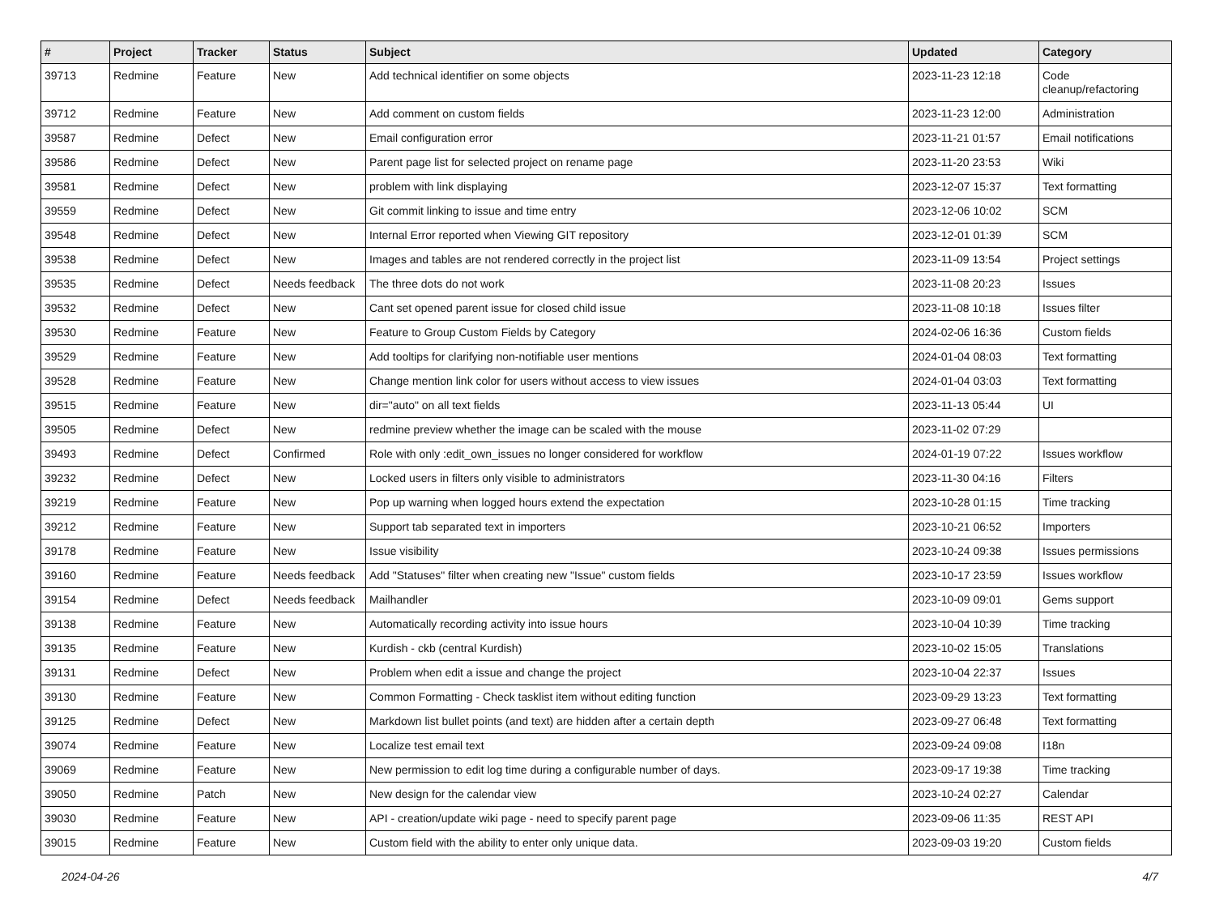| # | Project | Tracker | Status | Subject | Updated | Category |
| --- | --- | --- | --- | --- | --- | --- |
| 39713 | Redmine | Feature | New | Add technical identifier on some objects | 2023-11-23 12:18 | Code cleanup/refactoring |
| 39712 | Redmine | Feature | New | Add comment on custom fields | 2023-11-23 12:00 | Administration |
| 39587 | Redmine | Defect | New | Email configuration error | 2023-11-21 01:57 | Email notifications |
| 39586 | Redmine | Defect | New | Parent page list for selected project on rename page | 2023-11-20 23:53 | Wiki |
| 39581 | Redmine | Defect | New | problem with link displaying | 2023-12-07 15:37 | Text formatting |
| 39559 | Redmine | Defect | New | Git commit linking to issue and time entry | 2023-12-06 10:02 | SCM |
| 39548 | Redmine | Defect | New | Internal Error reported when Viewing GIT repository | 2023-12-01 01:39 | SCM |
| 39538 | Redmine | Defect | New | Images and tables are not rendered correctly in the project list | 2023-11-09 13:54 | Project settings |
| 39535 | Redmine | Defect | Needs feedback | The three dots do not work | 2023-11-08 20:23 | Issues |
| 39532 | Redmine | Defect | New | Cant set opened parent issue for closed child issue | 2023-11-08 10:18 | Issues filter |
| 39530 | Redmine | Feature | New | Feature to Group Custom Fields by Category | 2024-02-06 16:36 | Custom fields |
| 39529 | Redmine | Feature | New | Add tooltips for clarifying non-notifiable user mentions | 2024-01-04 08:03 | Text formatting |
| 39528 | Redmine | Feature | New | Change mention link color for users without access to view issues | 2024-01-04 03:03 | Text formatting |
| 39515 | Redmine | Feature | New | dir="auto" on all text fields | 2023-11-13 05:44 | UI |
| 39505 | Redmine | Defect | New | redmine preview whether the image can be scaled with the mouse | 2023-11-02 07:29 | |
| 39493 | Redmine | Defect | Confirmed | Role with only :edit_own_issues no longer considered for workflow | 2024-01-19 07:22 | Issues workflow |
| 39232 | Redmine | Defect | New | Locked users in filters only visible to administrators | 2023-11-30 04:16 | Filters |
| 39219 | Redmine | Feature | New | Pop up warning when logged hours extend the expectation | 2023-10-28 01:15 | Time tracking |
| 39212 | Redmine | Feature | New | Support tab separated text in importers | 2023-10-21 06:52 | Importers |
| 39178 | Redmine | Feature | New | Issue visibility | 2023-10-24 09:38 | Issues permissions |
| 39160 | Redmine | Feature | Needs feedback | Add "Statuses" filter when creating new "Issue" custom fields | 2023-10-17 23:59 | Issues workflow |
| 39154 | Redmine | Defect | Needs feedback | Mailhandler | 2023-10-09 09:01 | Gems support |
| 39138 | Redmine | Feature | New | Automatically recording activity into issue hours | 2023-10-04 10:39 | Time tracking |
| 39135 | Redmine | Feature | New | Kurdish - ckb (central Kurdish) | 2023-10-02 15:05 | Translations |
| 39131 | Redmine | Defect | New | Problem when edit a issue and change the project | 2023-10-04 22:37 | Issues |
| 39130 | Redmine | Feature | New | Common Formatting - Check tasklist item without editing function | 2023-09-29 13:23 | Text formatting |
| 39125 | Redmine | Defect | New | Markdown list bullet points (and text) are hidden after a certain depth | 2023-09-27 06:48 | Text formatting |
| 39074 | Redmine | Feature | New | Localize test email text | 2023-09-24 09:08 | I18n |
| 39069 | Redmine | Feature | New | New permission to edit log time during a configurable number of days. | 2023-09-17 19:38 | Time tracking |
| 39050 | Redmine | Patch | New | New design for the calendar view | 2023-10-24 02:27 | Calendar |
| 39030 | Redmine | Feature | New | API - creation/update wiki page - need to specify parent page | 2023-09-06 11:35 | REST API |
| 39015 | Redmine | Feature | New | Custom field with the ability to enter only unique data. | 2023-09-03 19:20 | Custom fields |
2024-04-26 4/7